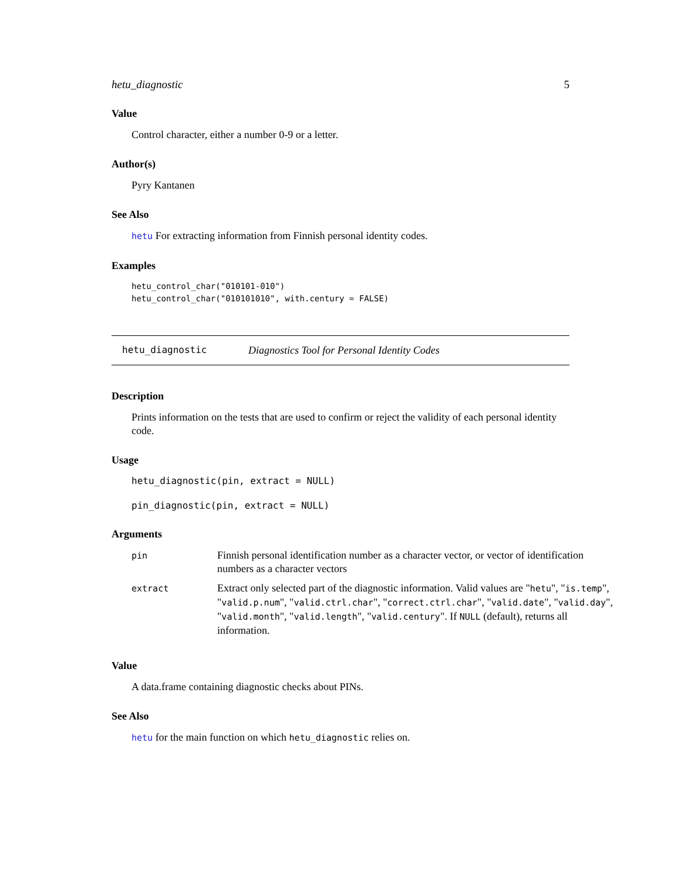hetu_diagnostic 5
Value
Control character, either a number 0-9 or a letter.
Author(s)
Pyry Kantanen
See Also
hetu For extracting information from Finnish personal identity codes.
Examples
hetu_control_char("010101-010")
hetu_control_char("010101010", with.century = FALSE)
hetu_diagnostic Diagnostics Tool for Personal Identity Codes
Description
Prints information on the tests that are used to confirm or reject the validity of each personal identity code.
Usage
hetu_diagnostic(pin, extract = NULL)

pin_diagnostic(pin, extract = NULL)
Arguments
| pin | Finnish personal identification number as a character vector, or vector of identification numbers as a character vectors |
| extract | Extract only selected part of the diagnostic information. Valid values are " hetu ", " is.temp ", " valid.p.num ", " valid.ctrl.char ", " correct.ctrl.char ", " valid.date ", " valid.day ", " valid.month ", " valid.length ", " valid.century ". If NULL (default), returns all information. |
Value
A data.frame containing diagnostic checks about PINs.
See Also
hetu for the main function on which hetu_diagnostic relies on.